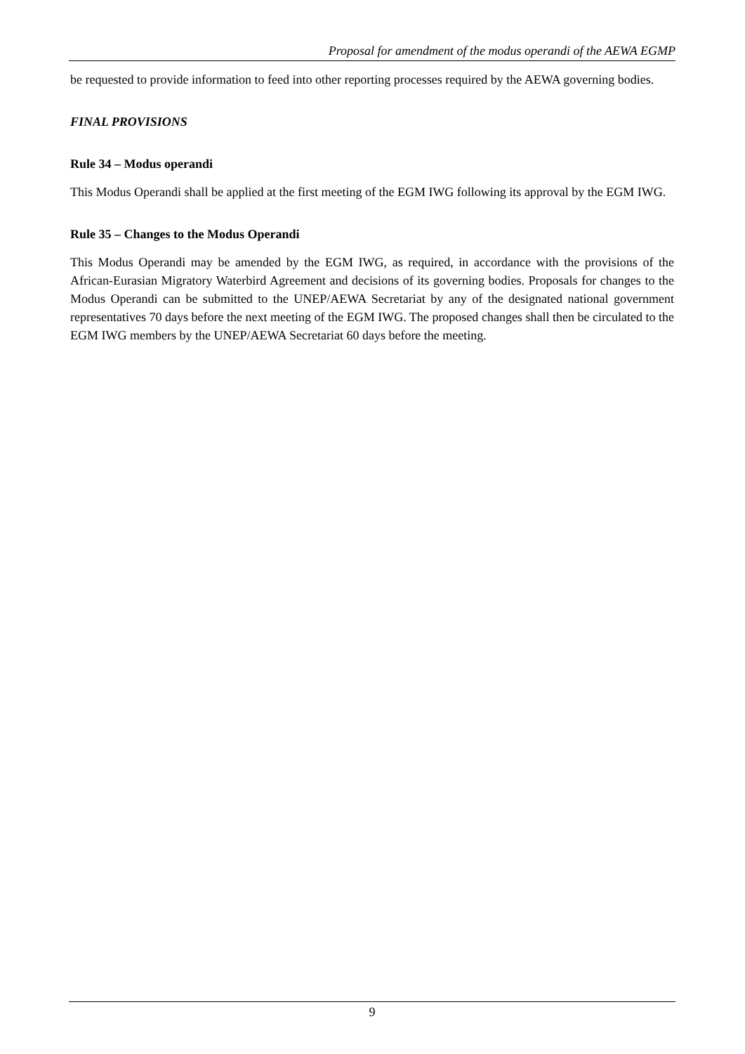Proposal for amendment of the modus operandi of the AEWA EGMP
be requested to provide information to feed into other reporting processes required by the AEWA governing bodies.
FINAL PROVISIONS
Rule 34 – Modus operandi
This Modus Operandi shall be applied at the first meeting of the EGM IWG following its approval by the EGM IWG.
Rule 35 – Changes to the Modus Operandi
This Modus Operandi may be amended by the EGM IWG, as required, in accordance with the provisions of the African-Eurasian Migratory Waterbird Agreement and decisions of its governing bodies. Proposals for changes to the Modus Operandi can be submitted to the UNEP/AEWA Secretariat by any of the designated national government representatives 70 days before the next meeting of the EGM IWG. The proposed changes shall then be circulated to the EGM IWG members by the UNEP/AEWA Secretariat 60 days before the meeting.
9